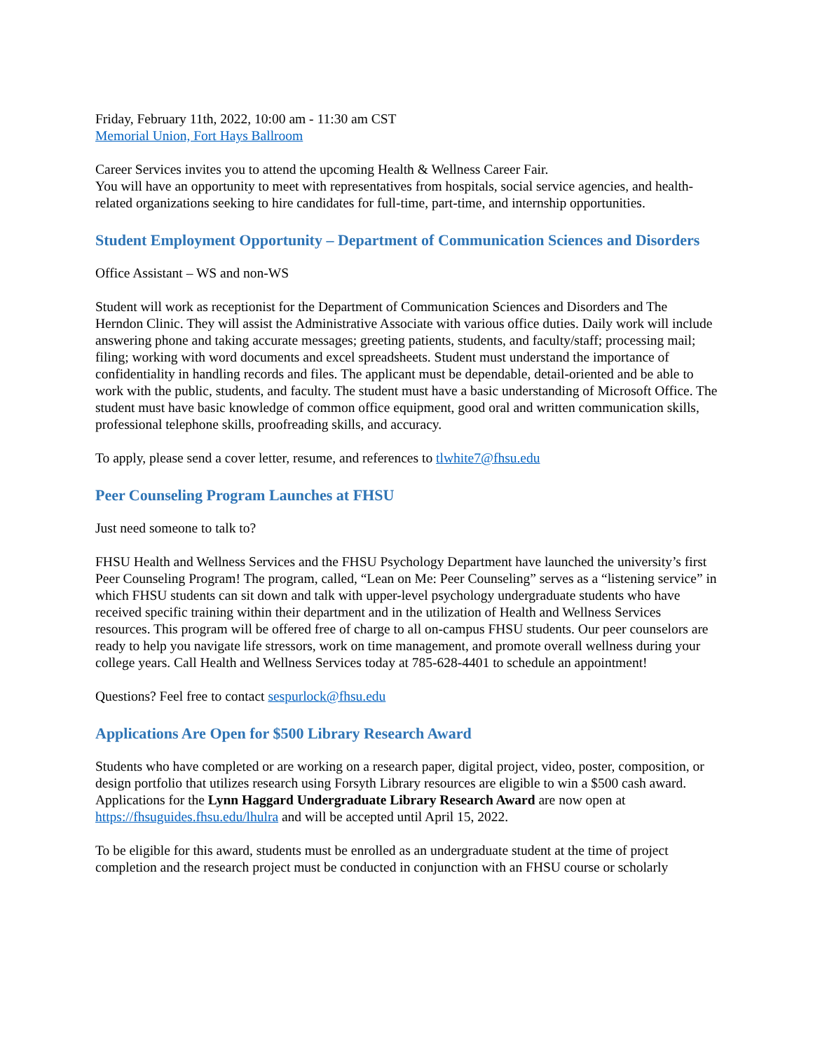Friday, February 11th, 2022, 10:00 am - 11:30 am CST
Memorial Union, Fort Hays Ballroom
Career Services invites you to attend the upcoming Health & Wellness Career Fair.
You will have an opportunity to meet with representatives from hospitals, social service agencies, and health-related organizations seeking to hire candidates for full-time, part-time, and internship opportunities.
Student Employment Opportunity – Department of Communication Sciences and Disorders
Office Assistant – WS and non-WS
Student will work as receptionist for the Department of Communication Sciences and Disorders and The Herndon Clinic. They will assist the Administrative Associate with various office duties. Daily work will include answering phone and taking accurate messages; greeting patients, students, and faculty/staff; processing mail; filing; working with word documents and excel spreadsheets. Student must understand the importance of confidentiality in handling records and files. The applicant must be dependable, detail-oriented and be able to work with the public, students, and faculty. The student must have a basic understanding of Microsoft Office. The student must have basic knowledge of common office equipment, good oral and written communication skills, professional telephone skills, proofreading skills, and accuracy.
To apply, please send a cover letter, resume, and references to tlwhite7@fhsu.edu
Peer Counseling Program Launches at FHSU
Just need someone to talk to?
FHSU Health and Wellness Services and the FHSU Psychology Department have launched the university’s first Peer Counseling Program! The program, called, “Lean on Me: Peer Counseling” serves as a “listening service” in which FHSU students can sit down and talk with upper-level psychology undergraduate students who have received specific training within their department and in the utilization of Health and Wellness Services resources. This program will be offered free of charge to all on-campus FHSU students. Our peer counselors are ready to help you navigate life stressors, work on time management, and promote overall wellness during your college years. Call Health and Wellness Services today at 785-628-4401 to schedule an appointment!
Questions? Feel free to contact sespurlock@fhsu.edu
Applications Are Open for $500 Library Research Award
Students who have completed or are working on a research paper, digital project, video, poster, composition, or design portfolio that utilizes research using Forsyth Library resources are eligible to win a $500 cash award. Applications for the Lynn Haggard Undergraduate Library Research Award are now open at https://fhsuguides.fhsu.edu/lhulra and will be accepted until April 15, 2022.
To be eligible for this award, students must be enrolled as an undergraduate student at the time of project completion and the research project must be conducted in conjunction with an FHSU course or scholarly